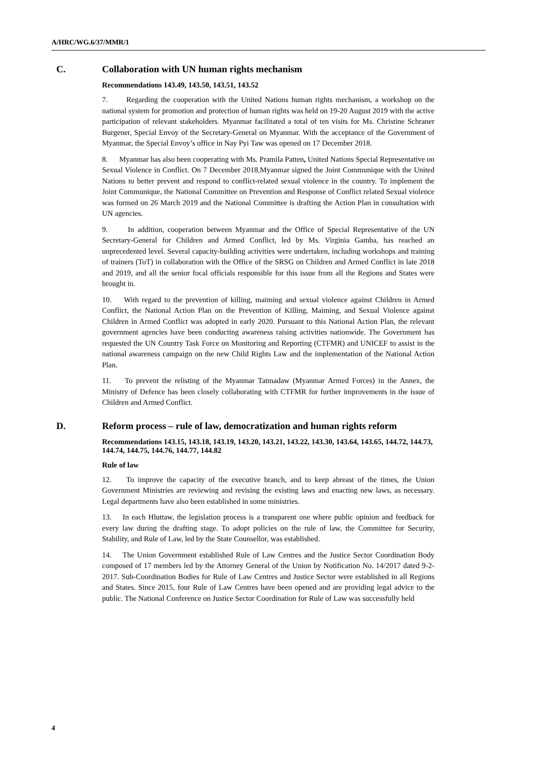A/HRC/WG.6/37/MMR/1
C. Collaboration with UN human rights mechanism
Recommendations 143.49, 143.50, 143.51, 143.52
7. Regarding the cooperation with the United Nations human rights mechanism, a workshop on the national system for promotion and protection of human rights was held on 19-20 August 2019 with the active participation of relevant stakeholders. Myanmar facilitated a total of ten visits for Ms. Christine Schraner Burgener, Special Envoy of the Secretary-General on Myanmar. With the acceptance of the Government of Myanmar, the Special Envoy’s office in Nay Pyi Taw was opened on 17 December 2018.
8. Myanmar has also been cooperating with Ms. Pramila Patten, United Nations Special Representative on Sexual Violence in Conflict. On 7 December 2018,Myanmar signed the Joint Communique with the United Nations to better prevent and respond to conflict-related sexual violence in the country. To implement the Joint Communique, the National Committee on Prevention and Response of Conflict related Sexual violence was formed on 26 March 2019 and the National Committee is drafting the Action Plan in consultation with UN agencies.
9. In addition, cooperation between Myanmar and the Office of Special Representative of the UN Secretary-General for Children and Armed Conflict, led by Ms. Virginia Gamba, has reached an unprecedented level. Several capacity-building activities were undertaken, including workshops and training of trainers (ToT) in collaboration with the Office of the SRSG on Children and Armed Conflict in late 2018 and 2019, and all the senior focal officials responsible for this issue from all the Regions and States were brought in.
10. With regard to the prevention of killing, maiming and sexual violence against Children in Armed Conflict, the National Action Plan on the Prevention of Killing, Maiming, and Sexual Violence against Children in Armed Conflict was adopted in early 2020. Pursuant to this National Action Plan, the relevant government agencies have been conducting awareness raising activities nationwide. The Government has requested the UN Country Task Force on Monitoring and Reporting (CTFMR) and UNICEF to assist in the national awareness campaign on the new Child Rights Law and the implementation of the National Action Plan.
11. To prevent the relisting of the Myanmar Tatmadaw (Myanmar Armed Forces) in the Annex, the Ministry of Defence has been closely collaborating with CTFMR for further improvements in the issue of Children and Armed Conflict.
D. Reform process – rule of law, democratization and human rights reform
Recommendations 143.15, 143.18, 143.19, 143.20, 143.21, 143.22, 143.30, 143.64, 143.65, 144.72, 144.73, 144.74, 144.75, 144.76, 144.77, 144.82
Rule of law
12. To improve the capacity of the executive branch, and to keep abreast of the times, the Union Government Ministries are reviewing and revising the existing laws and enacting new laws, as necessary. Legal departments have also been established in some ministries.
13. In each Hluttaw, the legislation process is a transparent one where public opinion and feedback for every law during the drafting stage. To adopt policies on the rule of law, the Committee for Security, Stability, and Rule of Law, led by the State Counsellor, was established.
14. The Union Government established Rule of Law Centres and the Justice Sector Coordination Body composed of 17 members led by the Attorney General of the Union by Notification No. 14/2017 dated 9-2-2017. Sub-Coordination Bodies for Rule of Law Centres and Justice Sector were established in all Regions and States. Since 2015, four Rule of Law Centres have been opened and are providing legal advice to the public. The National Conference on Justice Sector Coordination for Rule of Law was successfully held
4